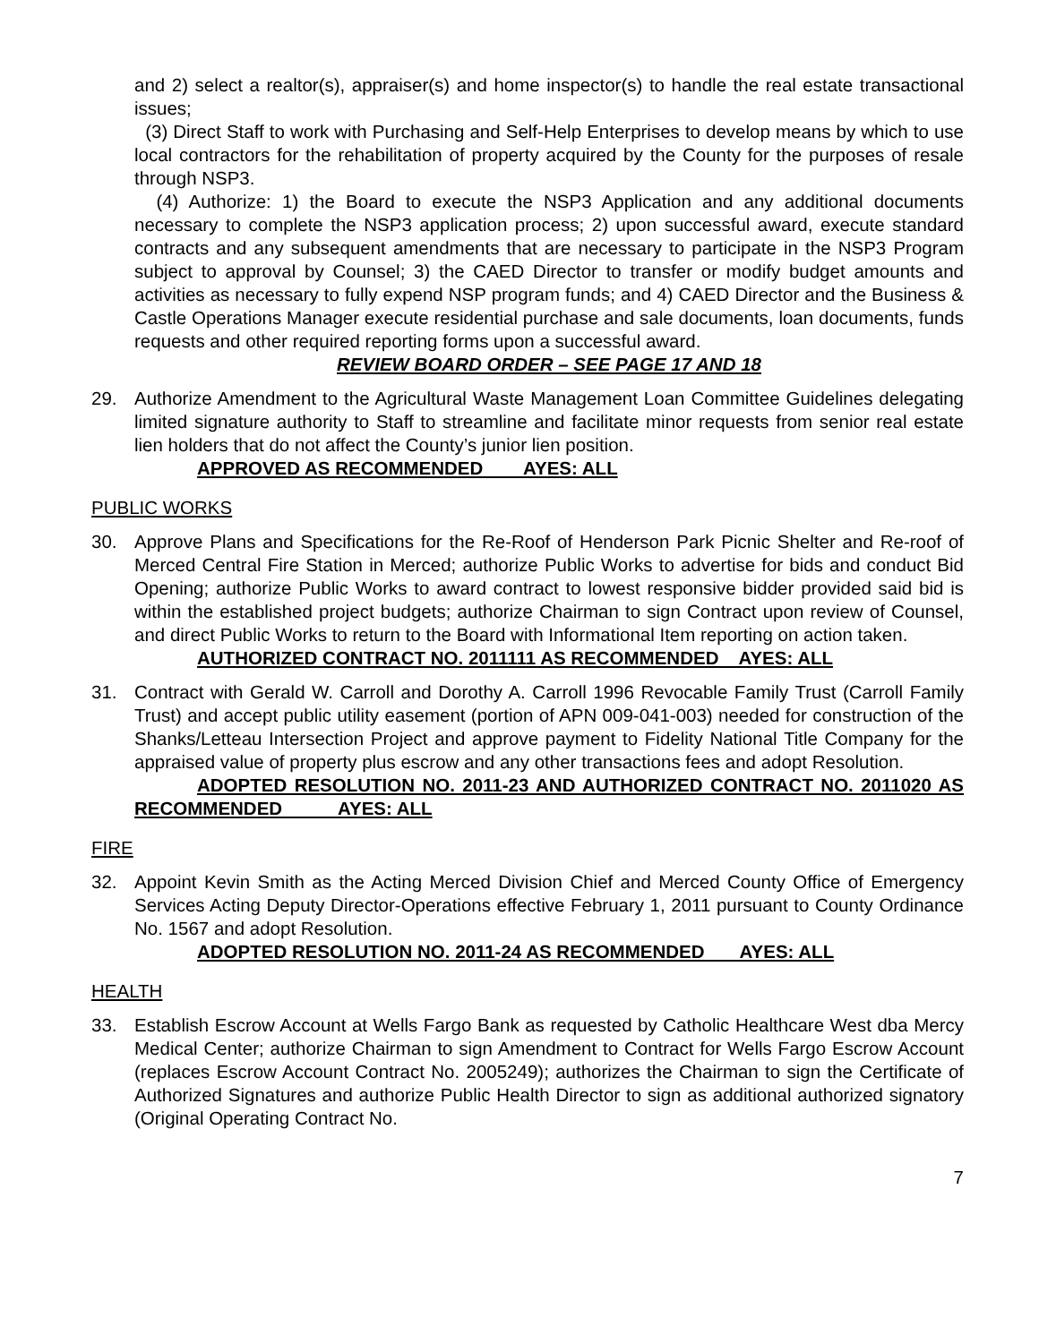and 2) select a realtor(s), appraiser(s) and home inspector(s) to handle the real estate transactional issues;
(3) Direct Staff to work with Purchasing and Self-Help Enterprises to develop means by which to use local contractors for the rehabilitation of property acquired by the County for the purposes of resale through NSP3.
(4) Authorize: 1) the Board to execute the NSP3 Application and any additional documents necessary to complete the NSP3 application process; 2) upon successful award, execute standard contracts and any subsequent amendments that are necessary to participate in the NSP3 Program subject to approval by Counsel; 3) the CAED Director to transfer or modify budget amounts and activities as necessary to fully expend NSP program funds; and 4) CAED Director and the Business & Castle Operations Manager execute residential purchase and sale documents, loan documents, funds requests and other required reporting forms upon a successful award.
REVIEW BOARD ORDER – SEE PAGE 17 AND 18
29. Authorize Amendment to the Agricultural Waste Management Loan Committee Guidelines delegating limited signature authority to Staff to streamline and facilitate minor requests from senior real estate lien holders that do not affect the County’s junior lien position.
APPROVED AS RECOMMENDED AYES: ALL
PUBLIC WORKS
30. Approve Plans and Specifications for the Re-Roof of Henderson Park Picnic Shelter and Re-roof of Merced Central Fire Station in Merced; authorize Public Works to advertise for bids and conduct Bid Opening; authorize Public Works to award contract to lowest responsive bidder provided said bid is within the established project budgets; authorize Chairman to sign Contract upon review of Counsel, and direct Public Works to return to the Board with Informational Item reporting on action taken.
AUTHORIZED CONTRACT NO. 2011111 AS RECOMMENDED AYES: ALL
31. Contract with Gerald W. Carroll and Dorothy A. Carroll 1996 Revocable Family Trust (Carroll Family Trust) and accept public utility easement (portion of APN 009-041-003) needed for construction of the Shanks/Letteau Intersection Project and approve payment to Fidelity National Title Company for the appraised value of property plus escrow and any other transactions fees and adopt Resolution.
ADOPTED RESOLUTION NO. 2011-23 AND AUTHORIZED CONTRACT NO. 2011020 AS RECOMMENDED AYES: ALL
FIRE
32. Appoint Kevin Smith as the Acting Merced Division Chief and Merced County Office of Emergency Services Acting Deputy Director-Operations effective February 1, 2011 pursuant to County Ordinance No. 1567 and adopt Resolution.
ADOPTED RESOLUTION NO. 2011-24 AS RECOMMENDED AYES: ALL
HEALTH
33. Establish Escrow Account at Wells Fargo Bank as requested by Catholic Healthcare West dba Mercy Medical Center; authorize Chairman to sign Amendment to Contract for Wells Fargo Escrow Account (replaces Escrow Account Contract No. 2005249); authorizes the Chairman to sign the Certificate of Authorized Signatures and authorize Public Health Director to sign as additional authorized signatory (Original Operating Contract No.
7